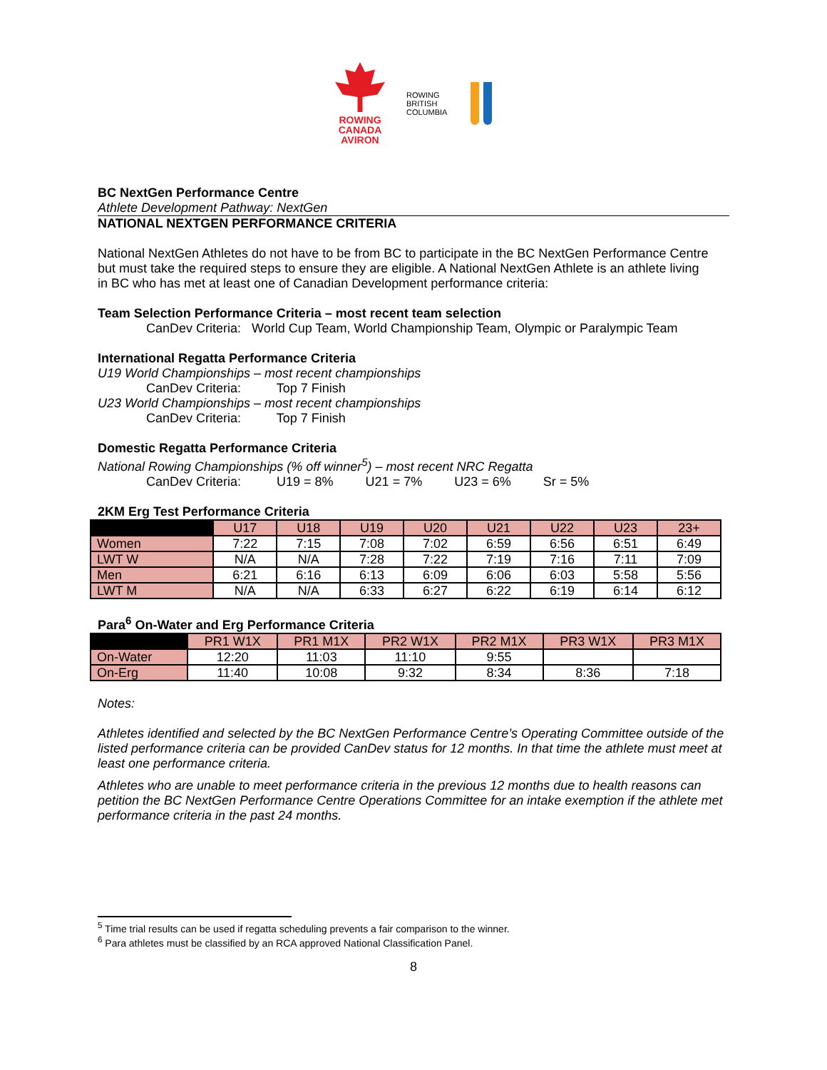ROWING
CANADA
AVIRON
ROWING BRITISH COLUMBIA
BC NextGen Performance Centre
Athlete Development Pathway: NextGen
NATIONAL NEXTGEN PERFORMANCE CRITERIA
National NextGen Athletes do not have to be from BC to participate in the BC NextGen Performance Centre but must take the required steps to ensure they are eligible. A National NextGen Athlete is an athlete living in BC who has met at least one of Canadian Development performance criteria:
Team Selection Performance Criteria – most recent team selection
CanDev Criteria: World Cup Team, World Championship Team, Olympic or Paralympic Team
International Regatta Performance Criteria
U19 World Championships – most recent championships
CanDev Criteria: Top 7 Finish
U23 World Championships – most recent championships
CanDev Criteria: Top 7 Finish
Domestic Regatta Performance Criteria
National Rowing Championships (% off winner<sup>5</sup>) – most recent NRC Regatta
CanDev Criteria: U19 = 8% U21 = 7% U23 = 6% Sr = 5%
2KM Erg Test Performance Criteria
| | U17 | U18 | U19 | U20 | U21 | U22 | U23 | 23+ |
| --- | --- | --- | --- | --- | --- | --- | --- | --- |
| Women | 7:22 | 7:15 | 7:08 | 7:02 | 6:59 | 6:56 | 6:51 | 6:49 |
| LWT W | N/A | N/A | 7:28 | 7:22 | 7:19 | 7:16 | 7:11 | 7:09 |
| Men | 6:21 | 6:16 | 6:13 | 6:09 | 6:06 | 6:03 | 5:58 | 5:56 |
| LWT M | N/A | N/A | 6:33 | 6:27 | 6:22 | 6:19 | 6:14 | 6:12 |
Para<sup>6</sup> On-Water and Erg Performance Criteria
| | PR1 W1X | PR1 M1X | PR2 W1X | PR2 M1X | PR3 W1X | PR3 M1X |
| --- | --- | --- | --- | --- | --- | --- |
| On-Water | 12:20 | 11:03 | 11:10 | 9:55 | | |
| On-Erg | 11:40 | 10:08 | 9:32 | 8:34 | 8:36 | 7:18 |
Notes:
Athletes identified and selected by the BC NextGen Performance Centre’s Operating Committee outside of the listed performance criteria can be provided CanDev status for 12 months. In that time the athlete must meet at least one performance criteria.
Athletes who are unable to meet performance criteria in the previous 12 months due to health reasons can petition the BC NextGen Performance Centre Operations Committee for an intake exemption if the athlete met performance criteria in the past 24 months.
<sup>5</sup> Time trial results can be used if regatta scheduling prevents a fair comparison to the winner.
<sup>6</sup> Para athletes must be classified by an RCA approved National Classification Panel.
8